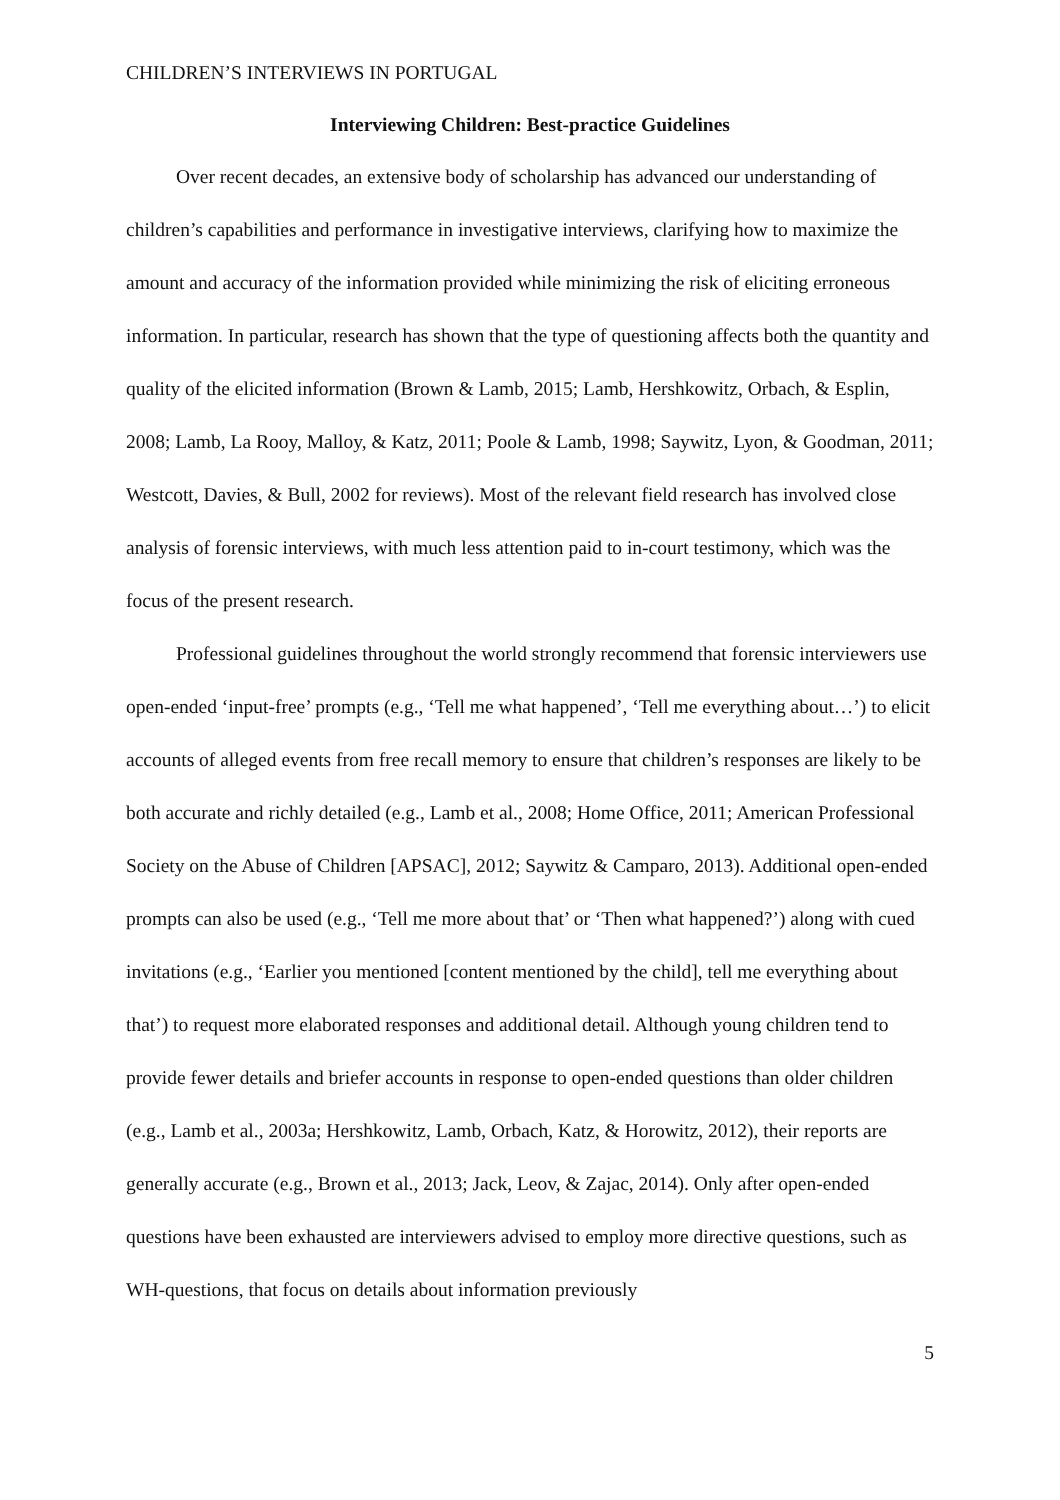CHILDREN’S INTERVIEWS IN PORTUGAL
Interviewing Children: Best-practice Guidelines
Over recent decades, an extensive body of scholarship has advanced our understanding of children’s capabilities and performance in investigative interviews, clarifying how to maximize the amount and accuracy of the information provided while minimizing the risk of eliciting erroneous information. In particular, research has shown that the type of questioning affects both the quantity and quality of the elicited information (Brown & Lamb, 2015; Lamb, Hershkowitz, Orbach, & Esplin, 2008; Lamb, La Rooy, Malloy, & Katz, 2011; Poole & Lamb, 1998; Saywitz, Lyon, & Goodman, 2011; Westcott, Davies, & Bull, 2002 for reviews). Most of the relevant field research has involved close analysis of forensic interviews, with much less attention paid to in-court testimony, which was the focus of the present research.
Professional guidelines throughout the world strongly recommend that forensic interviewers use open-ended ‘input-free’ prompts (e.g., ‘Tell me what happened’, ‘Tell me everything about…’) to elicit accounts of alleged events from free recall memory to ensure that children’s responses are likely to be both accurate and richly detailed (e.g., Lamb et al., 2008; Home Office, 2011; American Professional Society on the Abuse of Children [APSAC], 2012; Saywitz & Camparo, 2013). Additional open-ended prompts can also be used (e.g., ‘Tell me more about that’ or ‘Then what happened?’) along with cued invitations (e.g., ‘Earlier you mentioned [content mentioned by the child], tell me everything about that’) to request more elaborated responses and additional detail. Although young children tend to provide fewer details and briefer accounts in response to open-ended questions than older children (e.g., Lamb et al., 2003a; Hershkowitz, Lamb, Orbach, Katz, & Horowitz, 2012), their reports are generally accurate (e.g., Brown et al., 2013; Jack, Leov, & Zajac, 2014). Only after open-ended questions have been exhausted are interviewers advised to employ more directive questions, such as WH-questions, that focus on details about information previously
5